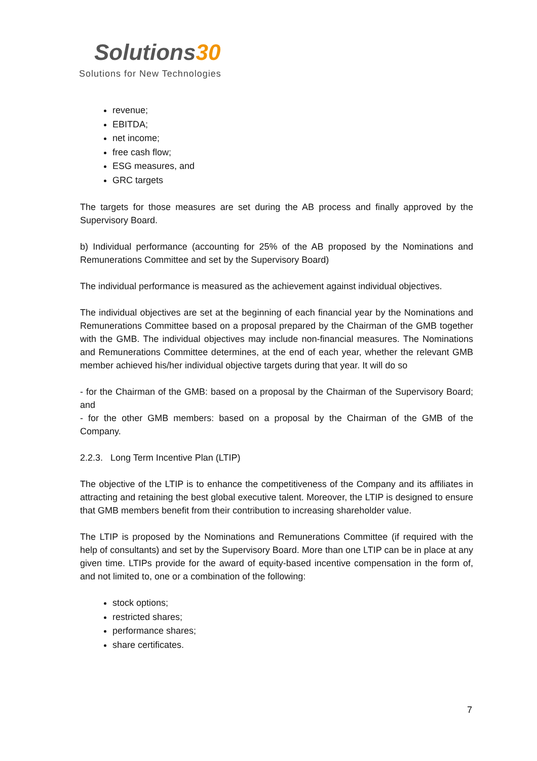Solutions30
Solutions for New Technologies
revenue;
EBITDA;
net income;
free cash flow;
ESG measures, and
GRC targets
The targets for those measures are set during the AB process and finally approved by the Supervisory Board.
b) Individual performance (accounting for 25% of the AB proposed by the Nominations and Remunerations Committee and set by the Supervisory Board)
The individual performance is measured as the achievement against individual objectives.
The individual objectives are set at the beginning of each financial year by the Nominations and Remunerations Committee based on a proposal prepared by the Chairman of the GMB together with the GMB. The individual objectives may include non-financial measures. The Nominations and Remunerations Committee determines, at the end of each year, whether the relevant GMB member achieved his/her individual objective targets during that year. It will do so
- for the Chairman of the GMB: based on a proposal by the Chairman of the Supervisory Board; and
- for the other GMB members: based on a proposal by the Chairman of the GMB of the Company.
2.2.3. Long Term Incentive Plan (LTIP)
The objective of the LTIP is to enhance the competitiveness of the Company and its affiliates in attracting and retaining the best global executive talent. Moreover, the LTIP is designed to ensure that GMB members benefit from their contribution to increasing shareholder value.
The LTIP is proposed by the Nominations and Remunerations Committee (if required with the help of consultants) and set by the Supervisory Board. More than one LTIP can be in place at any given time. LTIPs provide for the award of equity-based incentive compensation in the form of, and not limited to, one or a combination of the following:
stock options;
restricted shares;
performance shares;
share certificates.
7